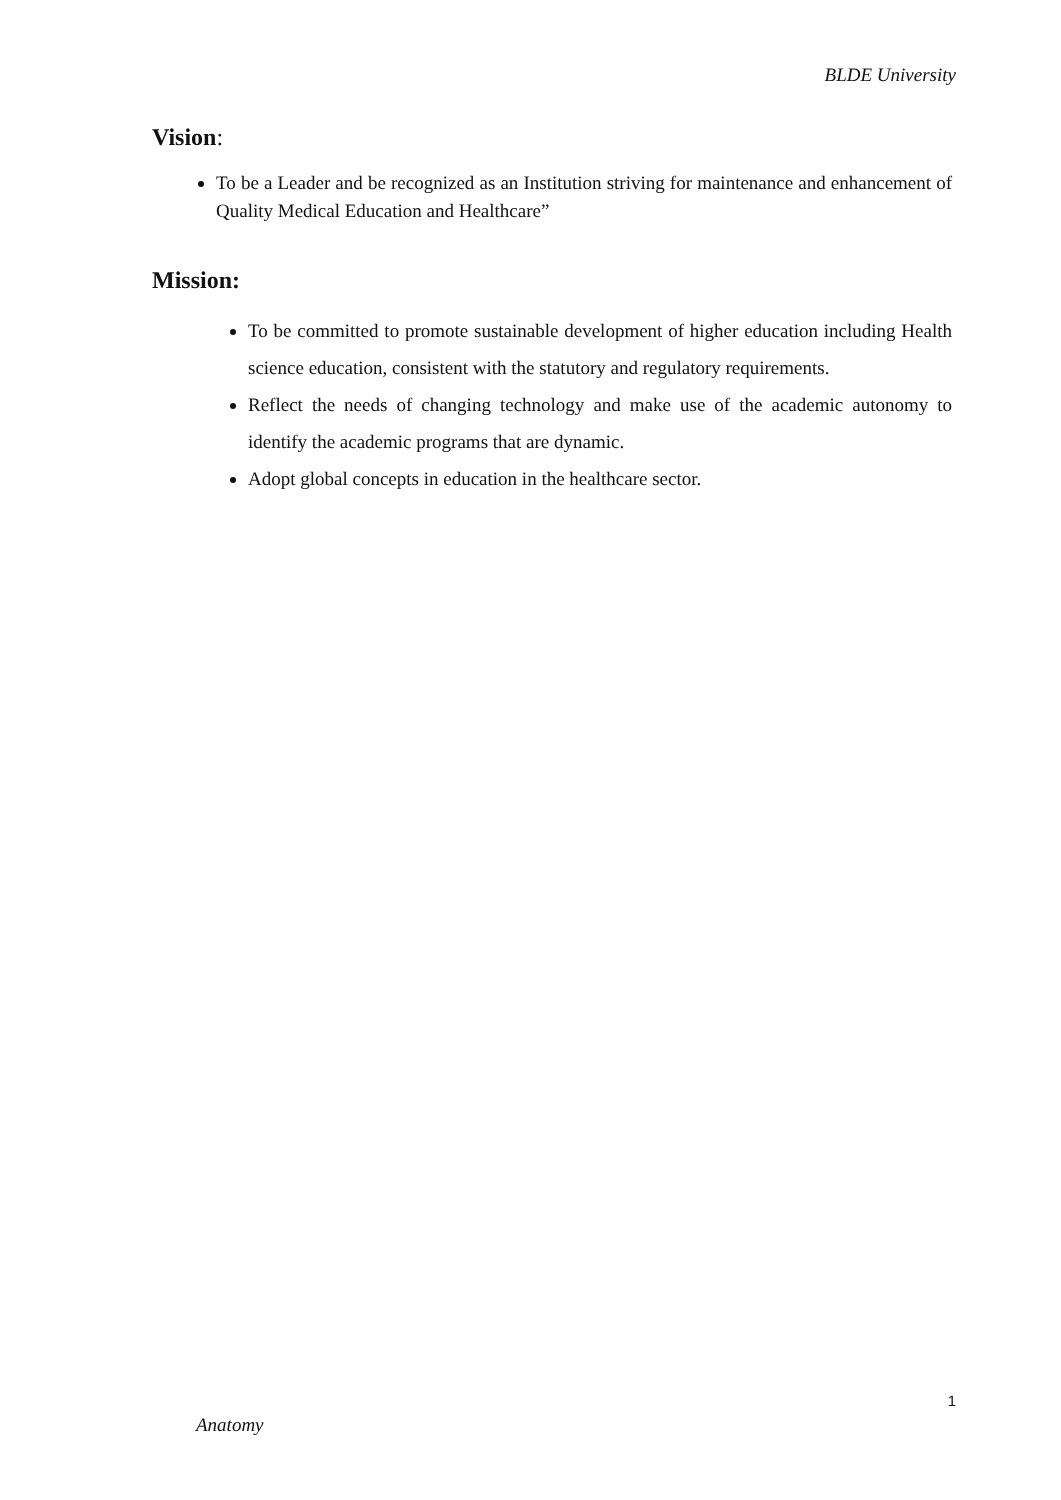BLDE University
Vision:
To be a Leader and be recognized as an Institution striving for maintenance and enhancement of Quality Medical Education and Healthcare”
Mission:
To be committed to promote sustainable development of higher education including Health science education, consistent with the statutory and regulatory requirements.
Reflect the needs of changing technology and make use of the academic autonomy to identify the academic programs that are dynamic.
Adopt global concepts in education in the healthcare sector.
1
Anatomy